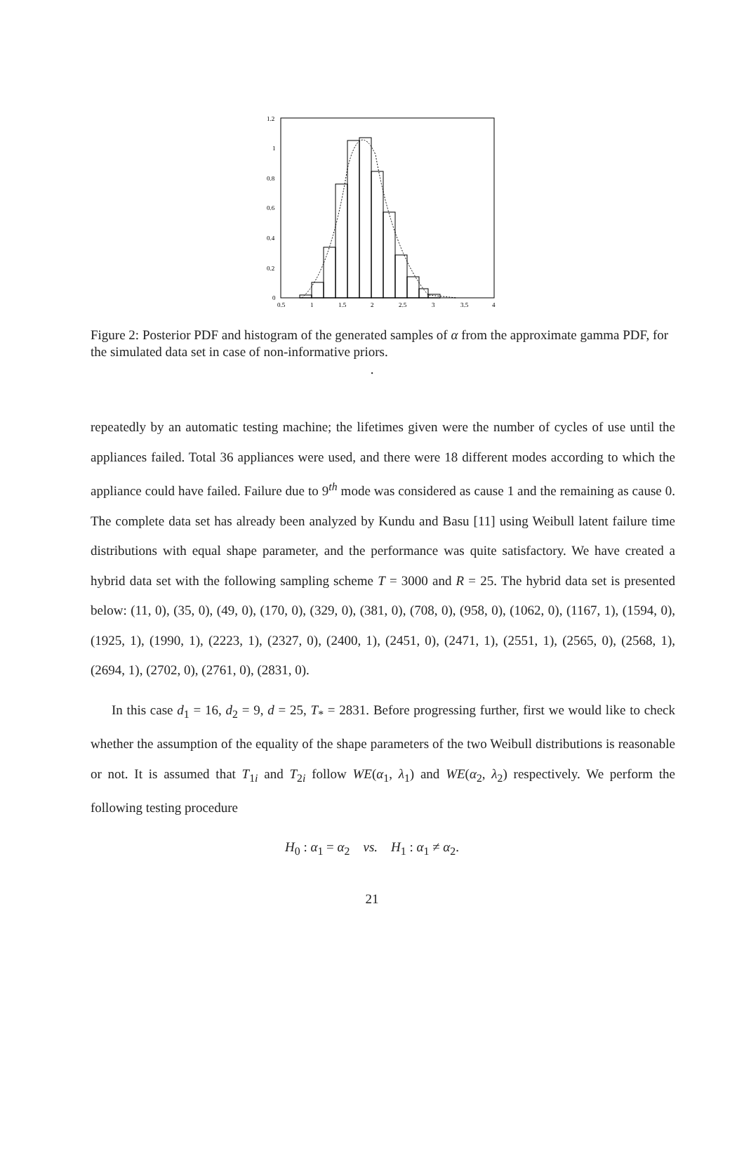1.2
1
0.8
0.6
0.4
0.2
0
0.5
1
1.5
2
2.5
3
3.5
4
Figure 2: Posterior PDF and histogram of the generated samples of α from the approximate gamma PDF, for the simulated data set in case of non-informative priors.
.
repeatedly by an automatic testing machine; the lifetimes given were the number of cycles of use until the appliances failed. Total 36 appliances were used, and there were 18 different modes according to which the appliance could have failed. Failure due to 9<sup>th</sup> mode was considered as cause 1 and the remaining as cause 0. The complete data set has already been analyzed by Kundu and Basu [11] using Weibull latent failure time distributions with equal shape parameter, and the performance was quite satisfactory. We have created a hybrid data set with the following sampling scheme T = 3000 and R = 25. The hybrid data set is presented below: (11, 0), (35, 0), (49, 0), (170, 0), (329, 0), (381, 0), (708, 0), (958, 0), (1062, 0), (1167, 1), (1594, 0), (1925, 1), (1990, 1), (2223, 1), (2327, 0), (2400, 1), (2451, 0), (2471, 1), (2551, 1), (2565, 0), (2568, 1), (2694, 1), (2702, 0), (2761, 0), (2831, 0).
In this case d<sub>1</sub> = 16, d<sub>2</sub> = 9, d = 25, T<sub>*</sub> = 2831. Before progressing further, first we would like to check whether the assumption of the equality of the shape parameters of the two Weibull distributions is reasonable or not. It is assumed that T<sub>1i</sub> and T<sub>2i</sub> follow WE(α<sub>1</sub>, λ<sub>1</sub>) and WE(α<sub>2</sub>, λ<sub>2</sub>) respectively. We perform the following testing procedure
H<sub>0</sub> : α<sub>1</sub> = α<sub>2</sub> vs. H<sub>1</sub> : α<sub>1</sub> ≠ α<sub>2</sub>.
21